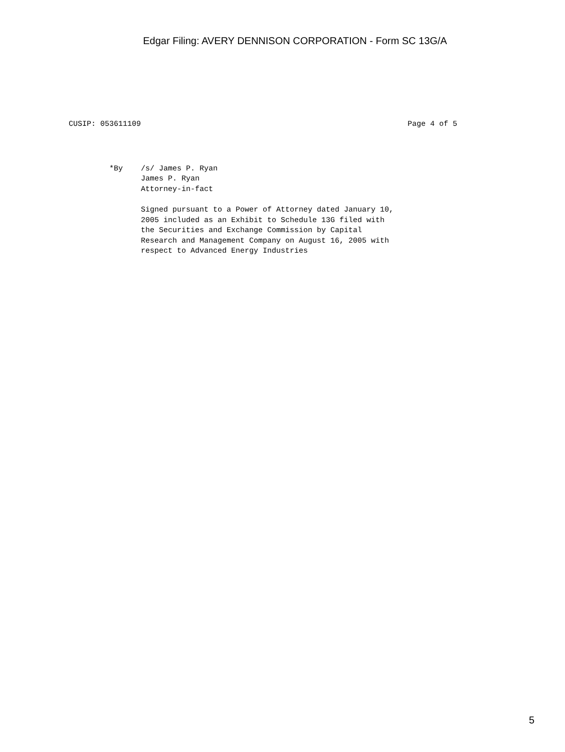Edgar Filing: AVERY DENNISON CORPORATION - Form SC 13G/A
CUSIP: 053611109
Page 4 of 5
*By    /s/ James P. Ryan
       James P. Ryan
       Attorney-in-fact

       Signed pursuant to a Power of Attorney dated January 10,
       2005 included as an Exhibit to Schedule 13G filed with
       the Securities and Exchange Commission by Capital
       Research and Management Company on August 16, 2005 with
       respect to Advanced Energy Industries
5